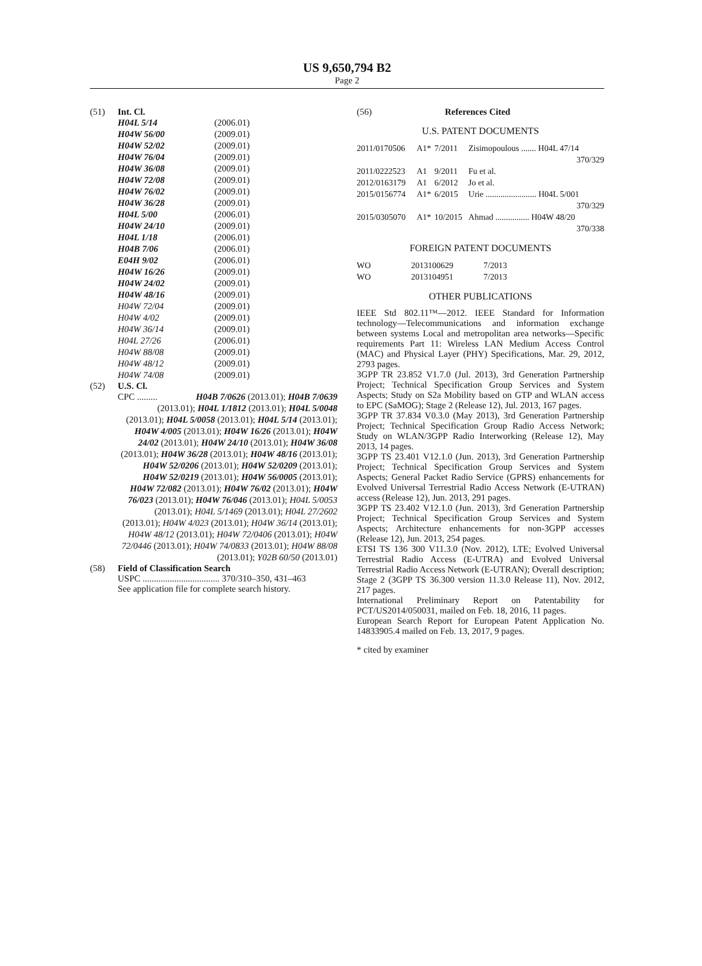US 9,650,794 B2
Page 2
(51) Int. Cl.
| H04L 5/14 | (2006.01) |
| H04W 56/00 | (2009.01) |
| H04W 52/02 | (2009.01) |
| H04W 76/04 | (2009.01) |
| H04W 36/08 | (2009.01) |
| H04W 72/08 | (2009.01) |
| H04W 76/02 | (2009.01) |
| H04W 36/28 | (2009.01) |
| H04L 5/00 | (2006.01) |
| H04W 24/10 | (2009.01) |
| H04L 1/18 | (2006.01) |
| H04B 7/06 | (2006.01) |
| E04H 9/02 | (2006.01) |
| H04W 16/26 | (2009.01) |
| H04W 24/02 | (2009.01) |
| H04W 48/16 | (2009.01) |
| H04W 72/04 | (2009.01) |
| H04W 4/02 | (2009.01) |
| H04W 36/14 | (2009.01) |
| H04L 27/26 | (2006.01) |
| H04W 88/08 | (2009.01) |
| H04W 48/12 | (2009.01) |
| H04W 74/08 | (2009.01) |
(52) U.S. Cl.
CPC ......... H04B 7/0626 (2013.01); H04B 7/0639 (2013.01); H04L 1/1812 (2013.01); H04L 5/0048 (2013.01); H04L 5/0058 (2013.01); H04L 5/14 (2013.01); H04W 4/005 (2013.01); H04W 16/26 (2013.01); H04W 24/02 (2013.01); H04W 24/10 (2013.01); H04W 36/08 (2013.01); H04W 36/28 (2013.01); H04W 48/16 (2013.01); H04W 52/0206 (2013.01); H04W 52/0209 (2013.01); H04W 52/0219 (2013.01); H04W 56/0005 (2013.01); H04W 72/082 (2013.01); H04W 76/02 (2013.01); H04W 76/023 (2013.01); H04W 76/046 (2013.01); H04L 5/0053 (2013.01); H04L 5/1469 (2013.01); H04L 27/2602 (2013.01); H04W 4/023 (2013.01); H04W 36/14 (2013.01); H04W 48/12 (2013.01); H04W 72/0406 (2013.01); H04W 72/0446 (2013.01); H04W 74/0833 (2013.01); H04W 88/08 (2013.01); Y02B 60/50 (2013.01)
(58) Field of Classification Search
USPC .................................. 370/310–350, 431–463
See application file for complete search history.
(56) References Cited
U.S. PATENT DOCUMENTS
| 2011/0170506 | A1* | 7/2011 | Zisimopoulous ....... H04L 47/14 370/329 |
| 2011/0222523 | A1 | 9/2011 | Fu et al. |
| 2012/0163179 | A1 | 6/2012 | Jo et al. |
| 2015/0156774 | A1* | 6/2015 | Urie ........................ H04L 5/001 370/329 |
| 2015/0305070 | A1* | 10/2015 | Ahmad ................ H04W 48/20 370/338 |
FOREIGN PATENT DOCUMENTS
| WO | 2013100629 | 7/2013 |
| WO | 2013104951 | 7/2013 |
OTHER PUBLICATIONS
IEEE Std 802.11™—2012. IEEE Standard for Information technology—Telecommunications and information exchange between systems Local and metropolitan area networks—Specific requirements Part 11: Wireless LAN Medium Access Control (MAC) and Physical Layer (PHY) Specifications, Mar. 29, 2012, 2793 pages.
3GPP TR 23.852 V1.7.0 (Jul. 2013), 3rd Generation Partnership Project; Technical Specification Group Services and System Aspects; Study on S2a Mobility based on GTP and WLAN access to EPC (SaMOG); Stage 2 (Release 12), Jul. 2013, 167 pages.
3GPP TR 37.834 V0.3.0 (May 2013), 3rd Generation Partnership Project; Technical Specification Group Radio Access Network; Study on WLAN/3GPP Radio Interworking (Release 12), May 2013, 14 pages.
3GPP TS 23.401 V12.1.0 (Jun. 2013), 3rd Generation Partnership Project; Technical Specification Group Services and System Aspects; General Packet Radio Service (GPRS) enhancements for Evolved Universal Terrestrial Radio Access Network (E-UTRAN) access (Release 12), Jun. 2013, 291 pages.
3GPP TS 23.402 V12.1.0 (Jun. 2013), 3rd Generation Partnership Project; Technical Specification Group Services and System Aspects; Architecture enhancements for non-3GPP accesses (Release 12), Jun. 2013, 254 pages.
ETSI TS 136 300 V11.3.0 (Nov. 2012), LTE; Evolved Universal Terrestrial Radio Access (E-UTRA) and Evolved Universal Terrestrial Radio Access Network (E-UTRAN); Overall description; Stage 2 (3GPP TS 36.300 version 11.3.0 Release 11), Nov. 2012, 217 pages.
International Preliminary Report on Patentability for PCT/US2014/050031, mailed on Feb. 18, 2016, 11 pages.
European Search Report for European Patent Application No. 14833905.4 mailed on Feb. 13, 2017, 9 pages.
* cited by examiner